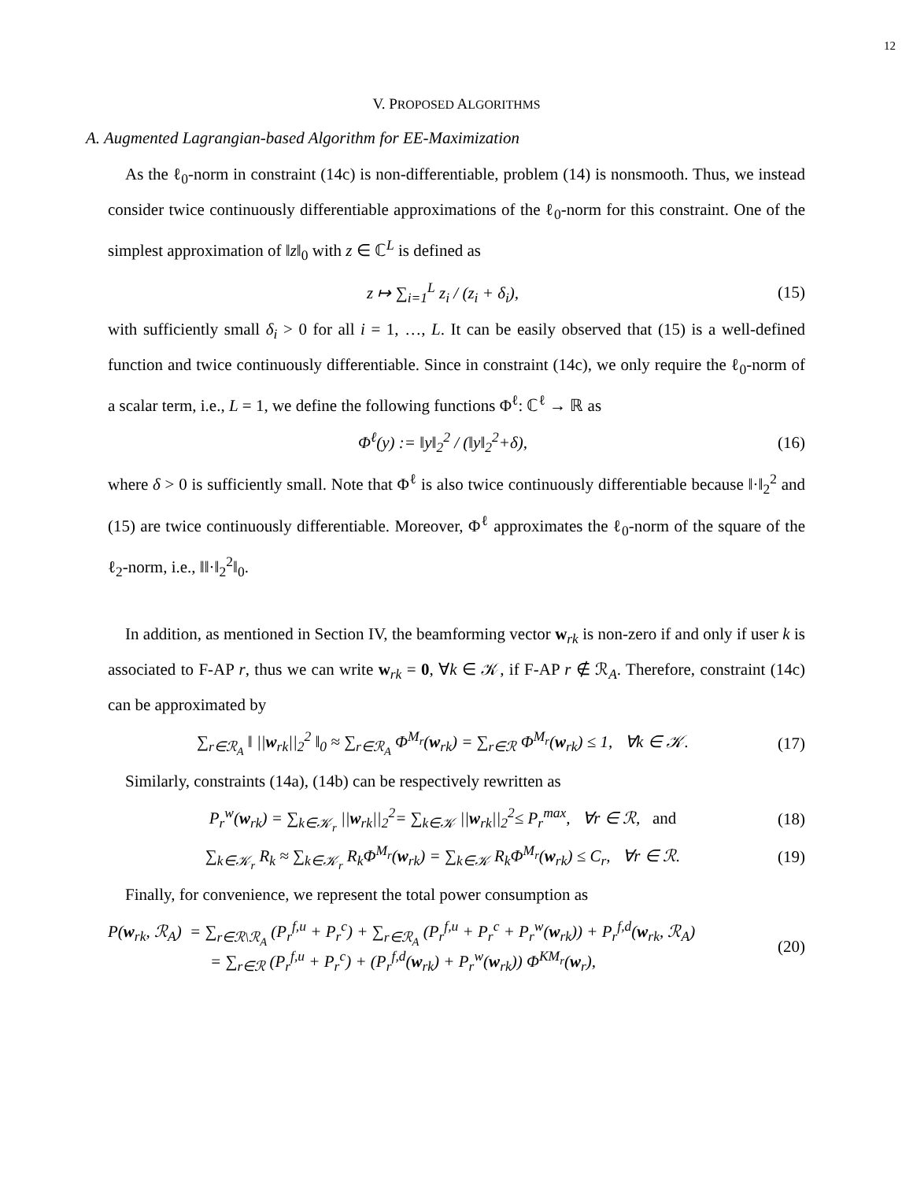12
V. PROPOSED ALGORITHMS
A. Augmented Lagrangian-based Algorithm for EE-Maximization
As the ℓ<sub>0</sub>-norm in constraint (14c) is non-differentiable, problem (14) is nonsmooth. Thus, we instead consider twice continuously differentiable approximations of the ℓ<sub>0</sub>-norm for this constraint. One of the simplest approximation of ‖z‖<sub>0</sub> with z ∈ ℂ<sup>L</sup> is defined as
z ↦ ∑<sub>i=1</sub><sup>L</sup> z<sub>i</sub> / (z<sub>i</sub> + δ<sub>i</sub>), (15)
with sufficiently small δ<sub>i</sub> > 0 for all i = 1, …, L. It can be easily observed that (15) is a well-defined function and twice continuously differentiable. Since in constraint (14c), we only require the ℓ<sub>0</sub>-norm of a scalar term, i.e., L = 1, we define the following functions Φ<sup>ℓ</sup>: ℂ<sup>ℓ</sup> → ℝ as
Φ<sup>ℓ</sup>(y) := ‖y‖<sub>2</sub><sup>2</sup> / (‖y‖<sub>2</sub><sup>2</sup>+δ), (16)
where δ > 0 is sufficiently small. Note that Φ<sup>ℓ</sup> is also twice continuously differentiable because ‖·‖<sub>2</sub><sup>2</sup> and (15) are twice continuously differentiable. Moreover, Φ<sup>ℓ</sup> approximates the ℓ<sub>0</sub>-norm of the square of the ℓ<sub>2</sub>-norm, i.e., ‖‖·‖<sub>2</sub><sup>2</sup>‖<sub>0</sub>.
In addition, as mentioned in Section IV, the beamforming vector w<sub>rk</sub> is non-zero if and only if user k is associated to F-AP r, thus we can write w<sub>rk</sub> = 0, ∀k ∈ 𝒦, if F-AP r ∉ ℛ<sub>A</sub>. Therefore, constraint (14c) can be approximated by
∑<sub>r∈ℛ<sub>A</sub></sub> ‖ ||w<sub>rk</sub>||<sub>2</sub><sup>2</sup> ‖<sub>0</sub> ≈ ∑<sub>r∈ℛ<sub>A</sub></sub> Φ<sup>M<sub>r</sub></sup>(w<sub>rk</sub>) = ∑<sub>r∈ℛ</sub> Φ<sup>M<sub>r</sub></sup>(w<sub>rk</sub>) ≤ 1, ∀k ∈ 𝒦. (17)
Similarly, constraints (14a), (14b) can be respectively rewritten as
P<sub>r</sub><sup>w</sup>(w<sub>rk</sub>) = ∑<sub>k∈𝒦<sub>r</sub></sub> ||w<sub>rk</sub>||<sub>2</sub><sup>2</sup>= ∑<sub>k∈𝒦</sub> ||w<sub>rk</sub>||<sub>2</sub><sup>2</sup>≤ P<sub>r</sub><sup>max</sup>, ∀r ∈ ℛ, and (18)
∑<sub>k∈𝒦<sub>r</sub></sub> R<sub>k</sub> ≈ ∑<sub>k∈𝒦<sub>r</sub></sub> R<sub>k</sub>Φ<sup>M<sub>r</sub></sup>(w<sub>rk</sub>) = ∑<sub>k∈𝒦</sub> R<sub>k</sub>Φ<sup>M<sub>r</sub></sup>(w<sub>rk</sub>) ≤ C<sub>r</sub>, ∀r ∈ ℛ. (19)
Finally, for convenience, we represent the total power consumption as
P(w<sub>rk</sub>, ℛ<sub>A</sub>) = ∑<sub>r∈ℛ\ℛ<sub>A</sub></sub> (P<sub>r</sub><sup>f,u</sup> + P<sub>r</sub><sup>c</sup>) + ∑<sub>r∈ℛ<sub>A</sub></sub> (P<sub>r</sub><sup>f,u</sup> + P<sub>r</sub><sup>c</sup> + P<sub>r</sub><sup>w</sup>(w<sub>rk</sub>)) + P<sub>r</sub><sup>f,d</sup>(w<sub>rk</sub>, ℛ<sub>A</sub>)
= ∑<sub>r∈ℛ</sub> (P<sub>r</sub><sup>f,u</sup> + P<sub>r</sub><sup>c</sup>) + (P<sub>r</sub><sup>f,d</sup>(w<sub>rk</sub>) + P<sub>r</sub><sup>w</sup>(w<sub>rk</sub>)) Φ<sup>KM<sub>r</sub></sup>(w<sub>r</sub>), (20)